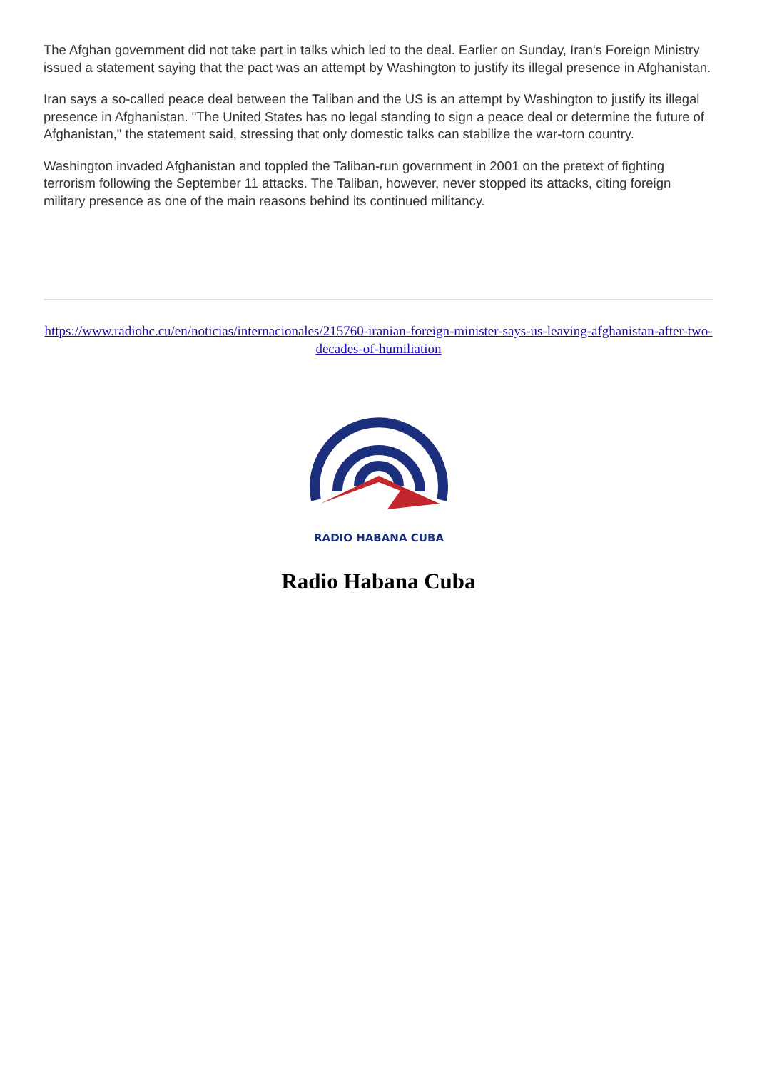The Afghan government did not take part in talks which led to the deal. Earlier on Sunday, Iran's Foreign Ministry issued a statement saying that the pact was an attempt by Washington to justify its illegal presence in Afghanistan.
Iran says a so-called peace deal between the Taliban and the US is an attempt by Washington to justify its illegal presence in Afghanistan. "The United States has no legal standing to sign a peace deal or determine the future of Afghanistan," the statement said, stressing that only domestic talks can stabilize the war-torn country.
Washington invaded Afghanistan and toppled the Taliban-run government in 2001 on the pretext of fighting terrorism following the September 11 attacks. The Taliban, however, never stopped its attacks, citing foreign military presence as one of the main reasons behind its continued militancy.
https://www.radiohc.cu/en/noticias/internacionales/215760-iranian-foreign-minister-says-us-leaving-afghanistan-after-two-decades-of-humiliation
RADIO HABANA CUBA
Radio Habana Cuba